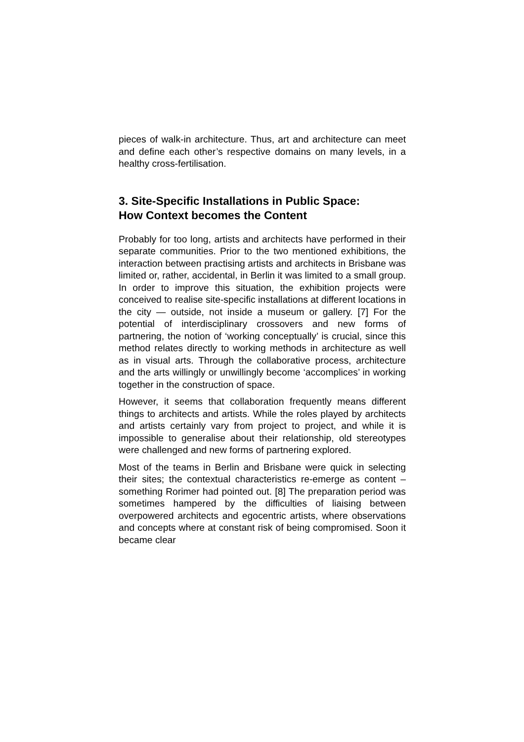pieces of walk-in architecture. Thus, art and architecture can meet and define each other’s respective domains on many levels, in a healthy cross-fertilisation.
3. Site-Specific Installations in Public Space:
How Context becomes the Content
Probably for too long, artists and architects have performed in their separate communities. Prior to the two mentioned exhibitions, the interaction between practising artists and architects in Brisbane was limited or, rather, accidental, in Berlin it was limited to a small group. In order to improve this situation, the exhibition projects were conceived to realise site-specific installations at different locations in the city — outside, not inside a museum or gallery. [7] For the potential of interdisciplinary crossovers and new forms of partnering, the notion of ‘working conceptually’ is crucial, since this method relates directly to working methods in architecture as well as in visual arts. Through the collaborative process, architecture and the arts willingly or unwillingly become ‘accomplices’ in working together in the construction of space.
However, it seems that collaboration frequently means different things to architects and artists. While the roles played by architects and artists certainly vary from project to project, and while it is impossible to generalise about their relationship, old stereotypes were challenged and new forms of partnering explored.
Most of the teams in Berlin and Brisbane were quick in selecting their sites; the contextual characteristics re-emerge as content – something Rorimer had pointed out. [8] The preparation period was sometimes hampered by the difficulties of liaising between overpowered architects and egocentric artists, where observations and concepts where at constant risk of being compromised. Soon it became clear